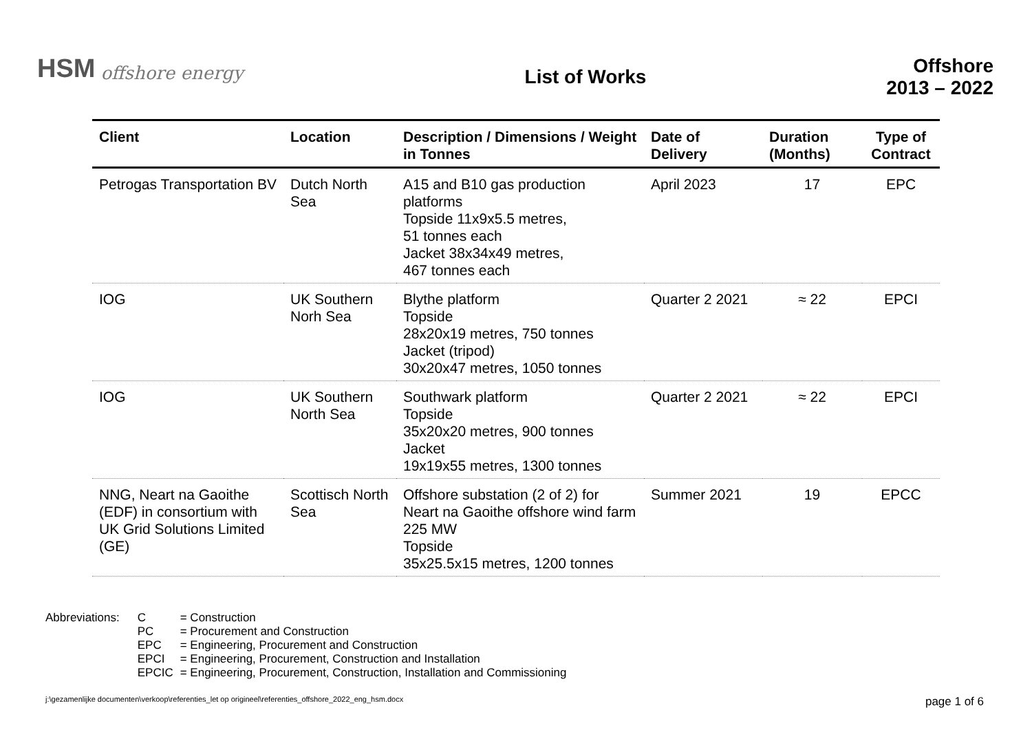HSM offshore energy
List of Works
Offshore
2013 – 2022
| Client | Location | Description / Dimensions / Weight in Tonnes | Date of Delivery | Duration (Months) | Type of Contract |
| --- | --- | --- | --- | --- | --- |
| Petrogas Transportation BV | Dutch North Sea | A15 and B10 gas production platforms Topside 11x9x5.5 metres, 51 tonnes each Jacket 38x34x49 metres, 467 tonnes each | April 2023 | 17 | EPC |
| IOG | UK Southern Norh Sea | Blythe platform Topside 28x20x19 metres, 750 tonnes Jacket (tripod) 30x20x47 metres, 1050 tonnes | Quarter 2 2021 | ≈ 22 | EPCI |
| IOG | UK Southern North Sea | Southwark platform Topside 35x20x20 metres, 900 tonnes Jacket 19x19x55 metres, 1300 tonnes | Quarter 2 2021 | ≈ 22 | EPCI |
| NNG, Neart na Gaoithe (EDF) in consortium with UK Grid Solutions Limited (GE) | Scottisch North Sea | Offshore substation (2 of 2) for Neart na Gaoithe offshore wind farm 225 MW Topside 35x25.5x15 metres, 1200 tonnes | Summer 2021 | 19 | EPCC |
Abbreviations:
| C | = Construction |
| PC | = Procurement and Construction |
| EPC | = Engineering, Procurement and Construction |
| EPCI | = Engineering, Procurement, Construction and Installation |
| EPCIC | = Engineering, Procurement, Construction, Installation and Commissioning |
j:\gezamenlijke documenten\verkoop\referenties_let op origineel\referenties_offshore_2022_eng_hsm.docx page 1 of 6